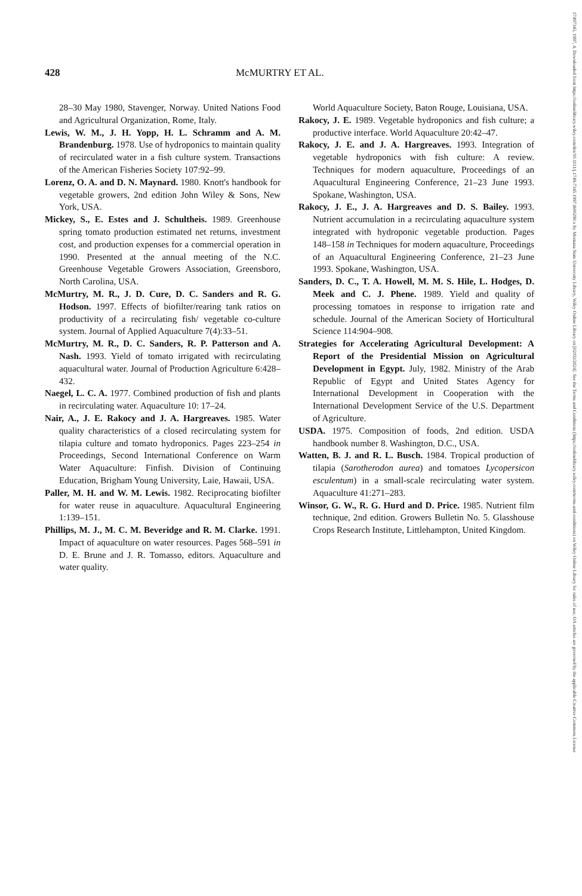428 McMURTRY ET AL.
28–30 May 1980, Stavenger, Norway. United Nations Food and Agricultural Organization, Rome, Italy.
Lewis, W. M., J. H. Yopp, H. L. Schramm and A. M. Brandenburg. 1978. Use of hydroponics to maintain quality of recirculated water in a fish culture system. Transactions of the American Fisheries Society 107:92–99.
Lorenz, O. A. and D. N. Maynard. 1980. Knott's handbook for vegetable growers, 2nd edition John Wiley & Sons, New York, USA.
Mickey, S., E. Estes and J. Schultheis. 1989. Greenhouse spring tomato production estimated net returns, investment cost, and production expenses for a commercial operation in 1990. Presented at the annual meeting of the N.C. Greenhouse Vegetable Growers Association, Greensboro, North Carolina, USA.
McMurtry, M. R., J. D. Cure, D. C. Sanders and R. G. Hodson. 1997. Effects of biofilter/rearing tank ratios on productivity of a recirculating fish/ vegetable co-culture system. Journal of Applied Aquaculture 7(4):33–51.
McMurtry, M. R., D. C. Sanders, R. P. Patterson and A. Nash. 1993. Yield of tomato irrigated with recirculating aquacultural water. Journal of Production Agriculture 6:428–432.
Naegel, L. C. A. 1977. Combined production of fish and plants in recirculating water. Aquaculture 10: 17–24.
Nair, A., J. E. Rakocy and J. A. Hargreaves. 1985. Water quality characteristics of a closed recirculating system for tilapia culture and tomato hydroponics. Pages 223–254 in Proceedings, Second International Conference on Warm Water Aquaculture: Finfish. Division of Continuing Education, Brigham Young University, Laie, Hawaii, USA.
Paller, M. H. and W. M. Lewis. 1982. Reciprocating biofilter for water reuse in aquaculture. Aquacultural Engineering 1:139–151.
Phillips, M. J., M. C. M. Beveridge and R. M. Clarke. 1991. Impact of aquaculture on water resources. Pages 568–591 in D. E. Brune and J. R. Tomasso, editors. Aquaculture and water quality.
World Aquaculture Society, Baton Rouge, Louisiana, USA.
Rakocy, J. E. 1989. Vegetable hydroponics and fish culture; a productive interface. World Aquaculture 20:42–47.
Rakocy, J. E. and J. A. Hargreaves. 1993. Integration of vegetable hydroponics with fish culture: A review. Techniques for modern aquaculture, Proceedings of an Aquacultural Engineering Conference, 21–23 June 1993. Spokane, Washington, USA.
Rakocy, J. E., J. A. Hargreaves and D. S. Bailey. 1993. Nutrient accumulation in a recirculating aquaculture system integrated with hydroponic vegetable production. Pages 148–158 in Techniques for modern aquaculture, Proceedings of an Aquacultural Engineering Conference, 21–23 June 1993. Spokane, Washington, USA.
Sanders, D. C., T. A. Howell, M. M. S. Hile, L. Hodges, D. Meek and C. J. Phene. 1989. Yield and quality of processing tomatoes in response to irrigation rate and schedule. Journal of the American Society of Horticultural Science 114:904–908.
Strategies for Accelerating Agricultural Development: A Report of the Presidential Mission on Agricultural Development in Egypt. July, 1982. Ministry of the Arab Republic of Egypt and United States Agency for International Development in Cooperation with the International Development Service of the U.S. Department of Agriculture.
USDA. 1975. Composition of foods, 2nd edition. USDA handbook number 8. Washington, D.C., USA.
Watten, B. J. and R. L. Busch. 1984. Tropical production of tilapia (Sarotherodon aurea) and tomatoes Lycopersicon esculentum) in a small-scale recirculating water system. Aquaculture 41:271–283.
Winsor, G. W., R. G. Hurd and D. Price. 1985. Nutrient film technique, 2nd edition. Growers Bulletin No. 5. Glasshouse Crops Research Institute, Littlehampton, United Kingdom.
17497345, 1997, 4, Downloaded from https://onlinelibrary.wiley.com/doi/10.1111/j.1749-7345.1997.tb00290.x by Montana State University Library, Wiley Online Library on [02/02/2024]. See the Terms and Conditions (https://onlinelibrary.wiley.com/terms-and-conditions) on Wiley Online Library for rules of use; OA articles are governed by the applicable Creative Commons License